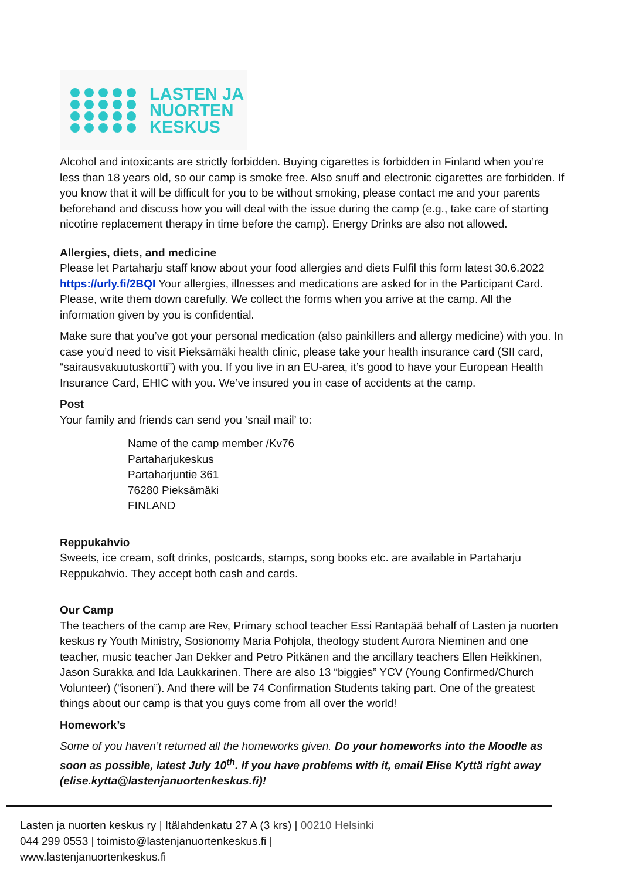LASTEN JA
NUORTEN
KESKUS
Alcohol and intoxicants are strictly forbidden. Buying cigarettes is forbidden in Finland when you’re less than 18 years old, so our camp is smoke free. Also snuff and electronic cigarettes are forbidden. If you know that it will be difficult for you to be without smoking, please contact me and your parents beforehand and discuss how you will deal with the issue during the camp (e.g., take care of starting nicotine replacement therapy in time before the camp). Energy Drinks are also not allowed.
Allergies, diets, and medicine
Please let Partaharju staff know about your food allergies and diets Fulfil this form latest 30.6.2022 https://urly.fi/2BQI Your allergies, illnesses and medications are asked for in the Participant Card. Please, write them down carefully. We collect the forms when you arrive at the camp. All the information given by you is confidential.
Make sure that you’ve got your personal medication (also painkillers and allergy medicine) with you. In case you’d need to visit Pieksämäki health clinic, please take your health insurance card (SII card, “sairausvakuutuskortti”) with you. If you live in an EU-area, it’s good to have your European Health Insurance Card, EHIC with you. We’ve insured you in case of accidents at the camp.
Post
Your family and friends can send you ‘snail mail’ to:
Name of the camp member /Kv76
Partaharjukeskus
Partaharjuntie 361
76280 Pieksämäki
FINLAND
Reppukahvio
Sweets, ice cream, soft drinks, postcards, stamps, song books etc. are available in Partaharju Reppukahvio. They accept both cash and cards.
Our Camp
The teachers of the camp are Rev, Primary school teacher Essi Rantapää behalf of Lasten ja nuorten keskus ry Youth Ministry, Sosionomy Maria Pohjola, theology student Aurora Nieminen and one teacher, music teacher Jan Dekker and Petro Pitkänen and the ancillary teachers Ellen Heikkinen, Jason Surakka and Ida Laukkarinen. There are also 13 “biggies” YCV (Young Confirmed/Church Volunteer) (“isonen”). And there will be 74 Confirmation Students taking part. One of the greatest things about our camp is that you guys come from all over the world!
Homework’s
Some of you haven’t returned all the homeworks given. Do your homeworks into the Moodle as soon as possible, latest July 10<sup>th</sup>. If you have problems with it, email Elise Kyttä right away (elise.kytta@lastenjanuortenkeskus.fi)!
Lasten ja nuorten keskus ry | Itälahdenkatu 27 A (3 krs) | 00210 Helsinki
044 299 0553 | toimisto@lastenjanuortenkeskus.fi |
www.lastenjanuortenkeskus.fi